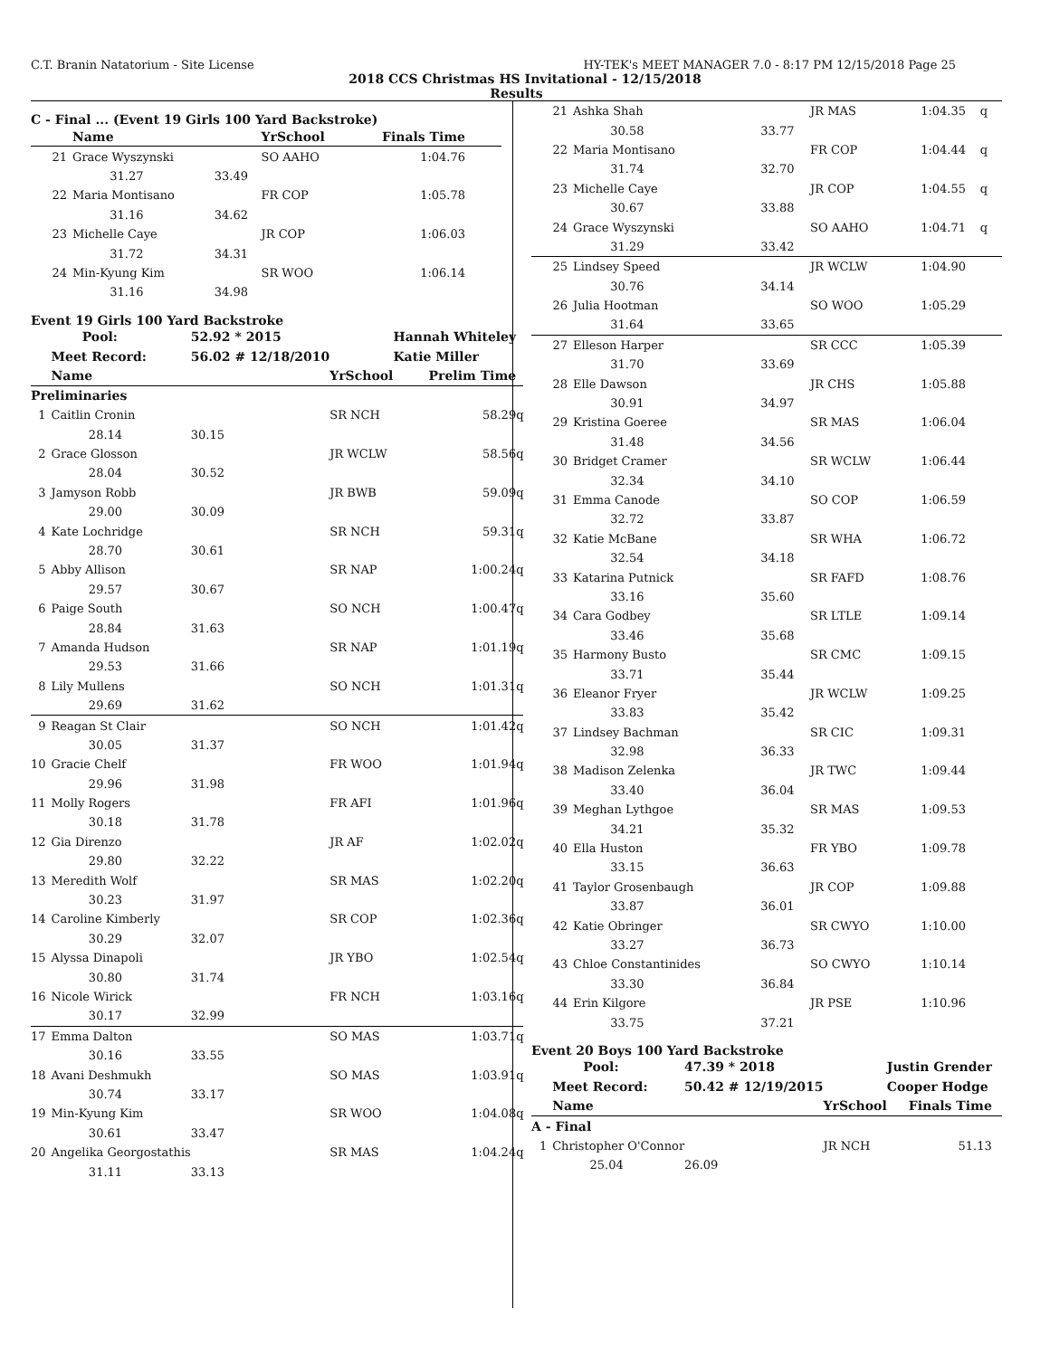C.T. Branin Natatorium - Site License HY-TEK's MEET MANAGER 7.0 - 8:17 PM 12/15/2018 Page 25
2018 CCS Christmas HS Invitational - 12/15/2018
Results
C - Final ... (Event 19 Girls 100 Yard Backstroke)
| | Name | | YrSchool | Finals Time | |
| --- | --- | --- | --- | --- | --- |
| 21 | Grace Wyszynski | | SO AAHO | 1:04.76 | |
| | 31.27 | 33.49 | | | |
| 22 | Maria Montisano | | FR COP | 1:05.78 | |
| | 31.16 | 34.62 | | | |
| 23 | Michelle Caye | | JR COP | 1:06.03 | |
| | 31.72 | 34.31 | | | |
| 24 | Min-Kyung Kim | | SR WOO | 1:06.14 | |
| | 31.16 | 34.98 | | | |
Event 19 Girls 100 Yard Backstroke
| | Pool: | 52.92 * 2015 | | Hannah Whiteley | |
| --- | --- | --- | --- | --- | --- |
| | Meet Record: | 56.02 # 12/18/2010 | | Katie Miller | |
| | Name | | YrSchool | Prelim Time | |
| Preliminaries | | | | | |
| 1 | Caitlin Cronin | | SR NCH | 58.29 | q |
| | 28.14 | 30.15 | | | |
| 2 | Grace Glosson | | JR WCLW | 58.56 | q |
| | 28.04 | 30.52 | | | |
| 3 | Jamyson Robb | | JR BWB | 59.09 | q |
| | 29.00 | 30.09 | | | |
| 4 | Kate Lochridge | | SR NCH | 59.31 | q |
| | 28.70 | 30.61 | | | |
| 5 | Abby Allison | | SR NAP | 1:00.24 | q |
| | 29.57 | 30.67 | | | |
| 6 | Paige South | | SO NCH | 1:00.47 | q |
| | 28.84 | 31.63 | | | |
| 7 | Amanda Hudson | | SR NAP | 1:01.19 | q |
| | 29.53 | 31.66 | | | |
| 8 | Lily Mullens | | SO NCH | 1:01.31 | q |
| | 29.69 | 31.62 | | | |
| 9 | Reagan St Clair | | SO NCH | 1:01.42 | q |
| | 30.05 | 31.37 | | | |
| 10 | Gracie Chelf | | FR WOO | 1:01.94 | q |
| | 29.96 | 31.98 | | | |
| 11 | Molly Rogers | | FR AFI | 1:01.96 | q |
| | 30.18 | 31.78 | | | |
| 12 | Gia Direnzo | | JR AF | 1:02.02 | q |
| | 29.80 | 32.22 | | | |
| 13 | Meredith Wolf | | SR MAS | 1:02.20 | q |
| | 30.23 | 31.97 | | | |
| 14 | Caroline Kimberly | | SR COP | 1:02.36 | q |
| | 30.29 | 32.07 | | | |
| 15 | Alyssa Dinapoli | | JR YBO | 1:02.54 | q |
| | 30.80 | 31.74 | | | |
| 16 | Nicole Wirick | | FR NCH | 1:03.16 | q |
| | 30.17 | 32.99 | | | |
| 17 | Emma Dalton | | SO MAS | 1:03.71 | q |
| | 30.16 | 33.55 | | | |
| 18 | Avani Deshmukh | | SO MAS | 1:03.91 | q |
| | 30.74 | 33.17 | | | |
| 19 | Min-Kyung Kim | | SR WOO | 1:04.08 | q |
| | 30.61 | 33.47 | | | |
| 20 | Angelika Georgostathis | | SR MAS | 1:04.24 | q |
| | 31.11 | 33.13 | | | |
| 21 | Ashka Shah | | JR MAS | 1:04.35 | q |
| | 30.58 | 33.77 | | | |
| 22 | Maria Montisano | | FR COP | 1:04.44 | q |
| | 31.74 | 32.70 | | | |
| 23 | Michelle Caye | | JR COP | 1:04.55 | q |
| | 30.67 | 33.88 | | | |
| 24 | Grace Wyszynski | | SO AAHO | 1:04.71 | q |
| | 31.29 | 33.42 | | | |
| 25 | Lindsey Speed | | JR WCLW | 1:04.90 | |
| | 30.76 | 34.14 | | | |
| 26 | Julia Hootman | | SO WOO | 1:05.29 | |
| | 31.64 | 33.65 | | | |
| 27 | Elleson Harper | | SR CCC | 1:05.39 | |
| | 31.70 | 33.69 | | | |
| 28 | Elle Dawson | | JR CHS | 1:05.88 | |
| | 30.91 | 34.97 | | | |
| 29 | Kristina Goeree | | SR MAS | 1:06.04 | |
| | 31.48 | 34.56 | | | |
| 30 | Bridget Cramer | | SR WCLW | 1:06.44 | |
| | 32.34 | 34.10 | | | |
| 31 | Emma Canode | | SO COP | 1:06.59 | |
| | 32.72 | 33.87 | | | |
| 32 | Katie McBane | | SR WHA | 1:06.72 | |
| | 32.54 | 34.18 | | | |
| 33 | Katarina Putnick | | SR FAFD | 1:08.76 | |
| | 33.16 | 35.60 | | | |
| 34 | Cara Godbey | | SR LTLE | 1:09.14 | |
| | 33.46 | 35.68 | | | |
| 35 | Harmony Busto | | SR CMC | 1:09.15 | |
| | 33.71 | 35.44 | | | |
| 36 | Eleanor Fryer | | JR WCLW | 1:09.25 | |
| | 33.83 | 35.42 | | | |
| 37 | Lindsey Bachman | | SR CIC | 1:09.31 | |
| | 32.98 | 36.33 | | | |
| 38 | Madison Zelenka | | JR TWC | 1:09.44 | |
| | 33.40 | 36.04 | | | |
| 39 | Meghan Lythgoe | | SR MAS | 1:09.53 | |
| | 34.21 | 35.32 | | | |
| 40 | Ella Huston | | FR YBO | 1:09.78 | |
| | 33.15 | 36.63 | | | |
| 41 | Taylor Grosenbaugh | | JR COP | 1:09.88 | |
| | 33.87 | 36.01 | | | |
| 42 | Katie Obringer | | SR CWYO | 1:10.00 | |
| | 33.27 | 36.73 | | | |
| 43 | Chloe Constantinides | | SO CWYO | 1:10.14 | |
| | 33.30 | 36.84 | | | |
| 44 | Erin Kilgore | | JR PSE | 1:10.96 | |
| | 33.75 | 37.21 | | | |
Event 20 Boys 100 Yard Backstroke
| | Pool: | 47.39 * 2018 | | Justin Grender | |
| --- | --- | --- | --- | --- | --- |
| | Meet Record: | 50.42 # 12/19/2015 | | Cooper Hodge | |
| | Name | | YrSchool | Finals Time | |
| A - Final | | | | | |
| 1 | Christopher O'Connor | | JR NCH | 51.13 | |
| | 25.04 | 26.09 | | | |